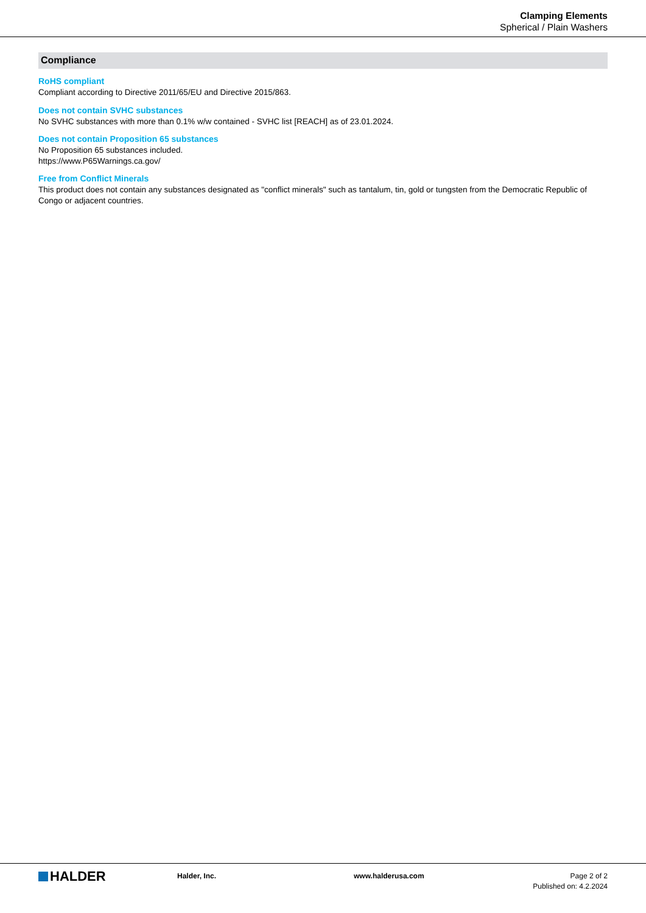Clamping Elements
Spherical / Plain Washers
Compliance
RoHS compliant
Compliant according to Directive 2011/65/EU and Directive 2015/863.
Does not contain SVHC substances
No SVHC substances with more than 0.1% w/w contained - SVHC list [REACH] as of 23.01.2024.
Does not contain Proposition 65 substances
No Proposition 65 substances included.
https://www.P65Warnings.ca.gov/
Free from Conflict Minerals
This product does not contain any substances designated as "conflict minerals" such as tantalum, tin, gold or tungsten from the Democratic Republic of Congo or adjacent countries.
HALDER
Halder, Inc. www.halderusa.com Page 2 of 2
Published on: 4.2.2024